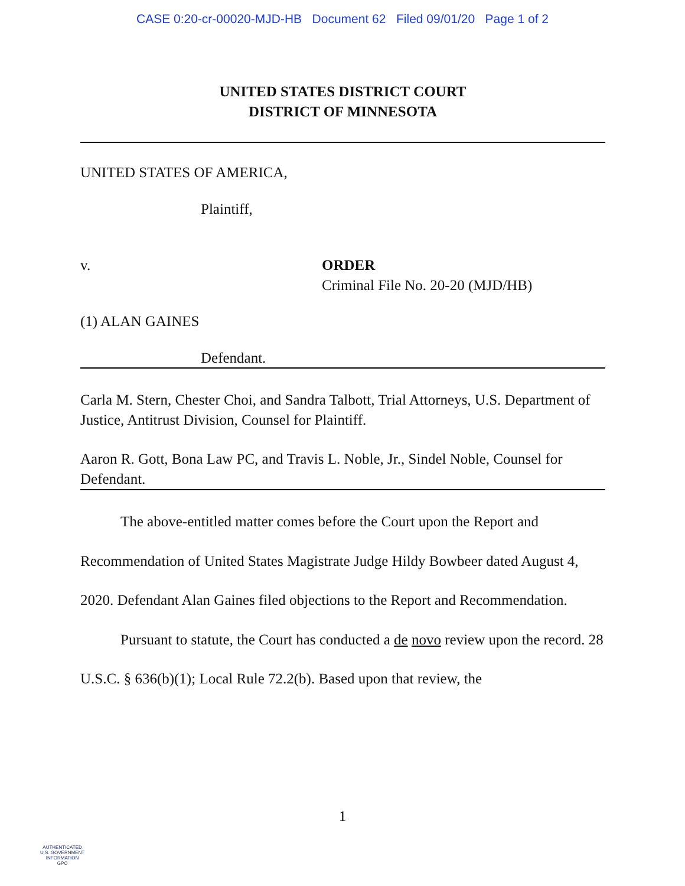CASE 0:20-cr-00020-MJD-HB Document 62 Filed 09/01/20 Page 1 of 2
UNITED STATES DISTRICT COURT
DISTRICT OF MINNESOTA
UNITED STATES OF AMERICA,
Plaintiff,
v. ORDER
Criminal File No. 20-20 (MJD/HB)
(1) ALAN GAINES
Defendant.
Carla M. Stern, Chester Choi, and Sandra Talbott, Trial Attorneys, U.S. Department of Justice, Antitrust Division, Counsel for Plaintiff.
Aaron R. Gott, Bona Law PC, and Travis L. Noble, Jr., Sindel Noble, Counsel for Defendant.
The above-entitled matter comes before the Court upon the Report and Recommendation of United States Magistrate Judge Hildy Bowbeer dated August 4, 2020. Defendant Alan Gaines filed objections to the Report and Recommendation.
Pursuant to statute, the Court has conducted a de novo review upon the record. 28 U.S.C. § 636(b)(1); Local Rule 72.2(b). Based upon that review, the
1
AUTHENTICATED
U.S. GOVERNMENT
INFORMATION
GPO